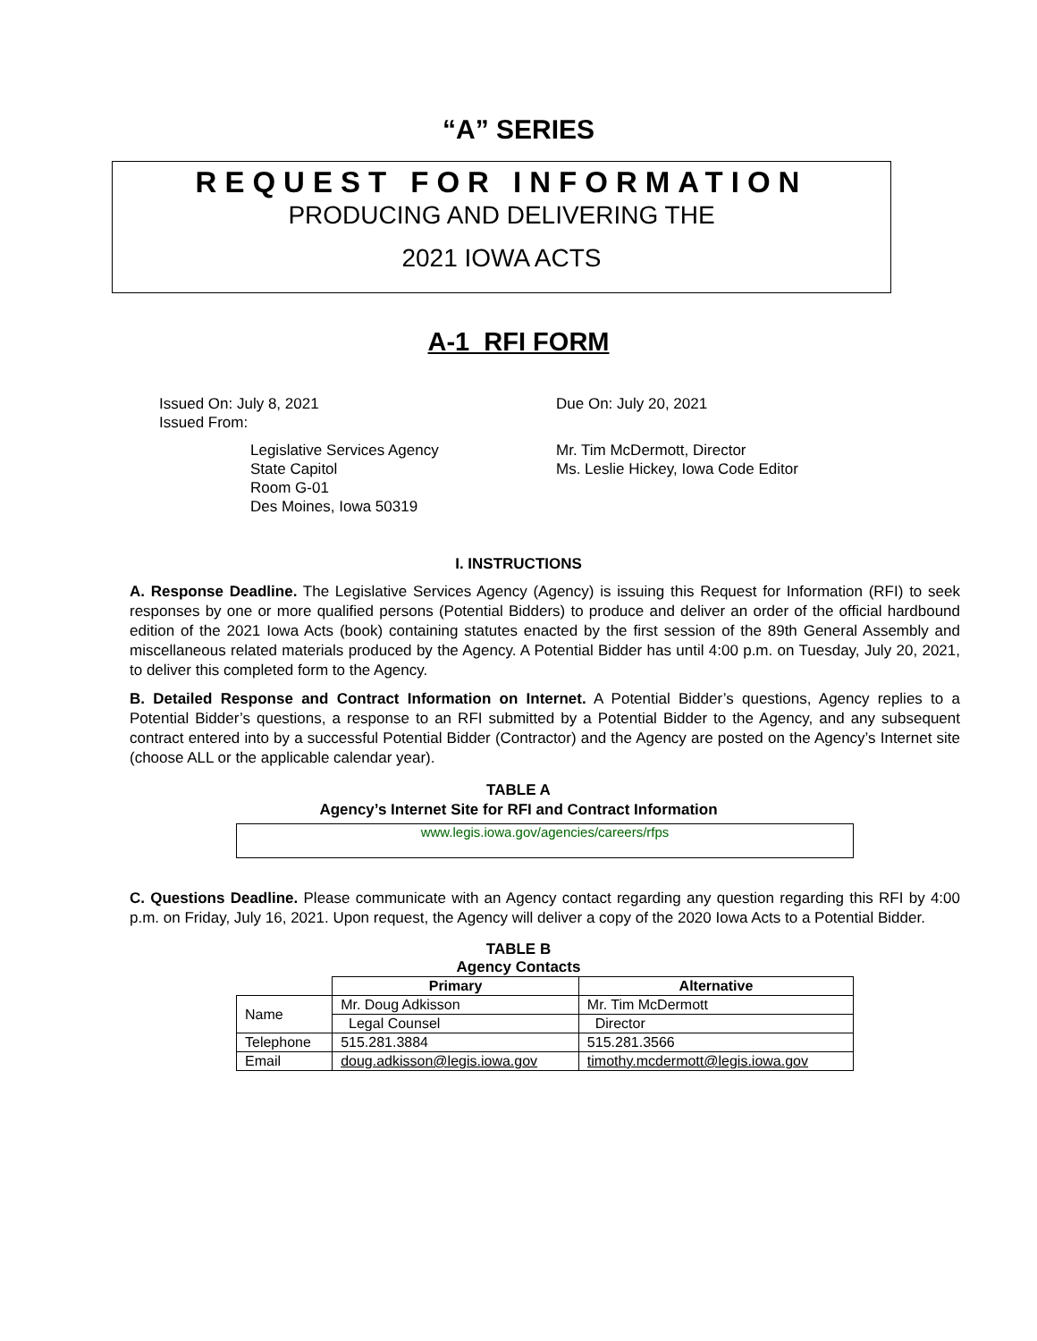“A” SERIES
REQUEST FOR INFORMATION
PRODUCING AND DELIVERING THE
2021 IOWA ACTS
A-1 RFI FORM
Issued On: July 8, 2021
Issued From:
Due On: July 20, 2021
Legislative Services Agency
State Capitol
Room G-01
Des Moines, Iowa 50319
Mr. Tim McDermott, Director
Ms. Leslie Hickey, Iowa Code Editor
I. INSTRUCTIONS
A. Response Deadline. The Legislative Services Agency (Agency) is issuing this Request for Information (RFI) to seek responses by one or more qualified persons (Potential Bidders) to produce and deliver an order of the official hardbound edition of the 2021 Iowa Acts (book) containing statutes enacted by the first session of the 89th General Assembly and miscellaneous related materials produced by the Agency. A Potential Bidder has until 4:00 p.m. on Tuesday, July 20, 2021, to deliver this completed form to the Agency.
B. Detailed Response and Contract Information on Internet. A Potential Bidder’s questions, Agency replies to a Potential Bidder’s questions, a response to an RFI submitted by a Potential Bidder to the Agency, and any subsequent contract entered into by a successful Potential Bidder (Contractor) and the Agency are posted on the Agency’s Internet site (choose ALL or the applicable calendar year).
TABLE A
Agency’s Internet Site for RFI and Contract Information
www.legis.iowa.gov/agencies/careers/rfps
C. Questions Deadline. Please communicate with an Agency contact regarding any question regarding this RFI by 4:00 p.m. on Friday, July 16, 2021. Upon request, the Agency will deliver a copy of the 2020 Iowa Acts to a Potential Bidder.
TABLE B
Agency Contacts
| | Primary | Alternative |
| --- | --- | --- |
| Name | Mr. Doug Adkisson | Mr. Tim McDermott |
| | Legal Counsel | Director |
| Telephone | 515.281.3884 | 515.281.3566 |
| Email | doug.adkisson@legis.iowa.gov | timothy.mcdermott@legis.iowa.gov |